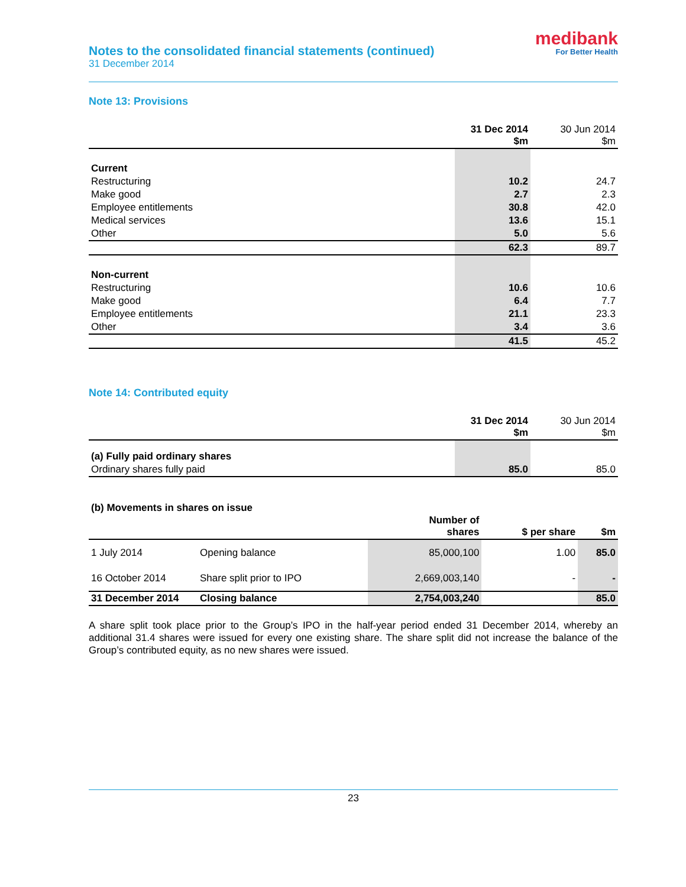Notes to the consolidated financial statements (continued)
31 December 2014
medibank
For Better Health
Note 13: Provisions
| | 31 Dec 2014 $m | 30 Jun 2014 $m |
| --- | --- | --- |
| Current | | |
| Restructuring | 10.2 | 24.7 |
| Make good | 2.7 | 2.3 |
| Employee entitlements | 30.8 | 42.0 |
| Medical services | 13.6 | 15.1 |
| Other | 5.0 | 5.6 |
| | 62.3 | 89.7 |
| Non-current | | |
| Restructuring | 10.6 | 10.6 |
| Make good | 6.4 | 7.7 |
| Employee entitlements | 21.1 | 23.3 |
| Other | 3.4 | 3.6 |
| | 41.5 | 45.2 |
Note 14: Contributed equity
| | 31 Dec 2014 $m | 30 Jun 2014 $m |
| --- | --- | --- |
| (a) Fully paid ordinary shares | | |
| Ordinary shares fully paid | 85.0 | 85.0 |
(b) Movements in shares on issue
| | | Number of shares | $ per share | $m |
| --- | --- | --- | --- | --- |
| 1 July 2014 | Opening balance | 85,000,100 | 1.00 | 85.0 |
| 16 October 2014 | Share split prior to IPO | 2,669,003,140 | - | - |
| 31 December 2014 | Closing balance | 2,754,003,240 | | 85.0 |
A share split took place prior to the Group’s IPO in the half-year period ended 31 December 2014, whereby an additional 31.4 shares were issued for every one existing share. The share split did not increase the balance of the Group’s contributed equity, as no new shares were issued.
23